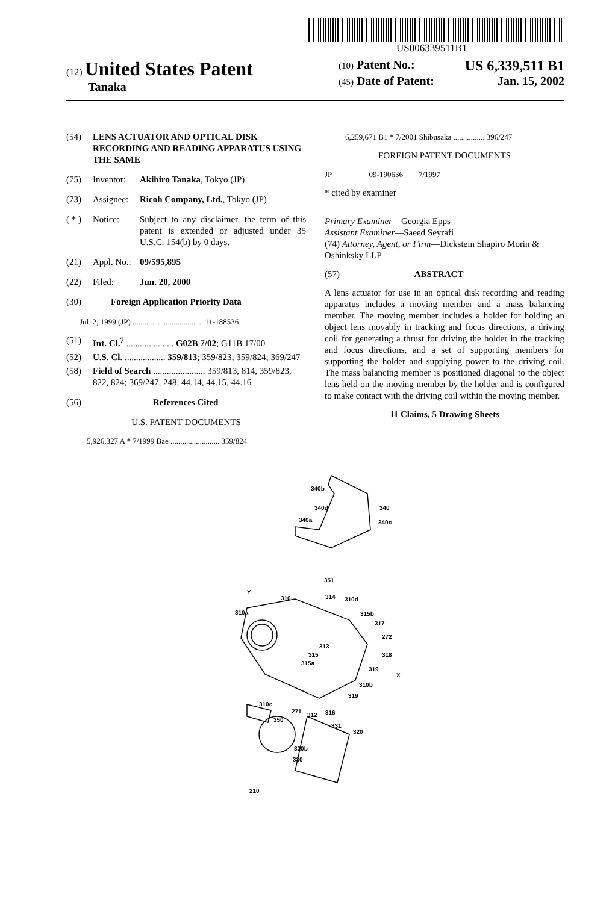US006339511B1
(12) United States Patent
Tanaka
(10) Patent No.: US 6,339,511 B1
(45) Date of Patent: Jan. 15, 2002
(54) LENS ACTUATOR AND OPTICAL DISK RECORDING AND READING APPARATUS USING THE SAME
(75) Inventor: Akihiro Tanaka, Tokyo (JP)
(73) Assignee: Ricoh Company, Ltd., Tokyo (JP)
( * ) Notice: Subject to any disclaimer, the term of this patent is extended or adjusted under 35 U.S.C. 154(b) by 0 days.
(21) Appl. No.: 09/595,895
(22) Filed: Jun. 20, 2000
(30) Foreign Application Priority Data
Jul. 2, 1999 (JP) .................................... 11-188536
(51) Int. Cl.<sup>7</sup> ..................... G02B 7/02; G11B 17/00
(52) U.S. Cl. .................. 359/813; 359/823; 359/824; 369/247
(58) Field of Search ....................... 359/813, 814, 359/823, 822, 824; 369/247, 248, 44.14, 44.15, 44.16
(56) References Cited
U.S. PATENT DOCUMENTS
5,926,327 A * 7/1999 Bae ......................... 359/824
6,259,671 B1 * 7/2001 Shibusaka ................ 396/247
FOREIGN PATENT DOCUMENTS
JP 09-190636 7/1997
* cited by examiner
Primary Examiner—Georgia Epps
Assistant Examiner—Saeed Seyrafi
(74) Attorney, Agent, or Firm—Dickstein Shapiro Morin & Oshinksky LLP
(57) ABSTRACT
A lens actuator for use in an optical disk recording and reading apparatus includes a moving member and a mass balancing member. The moving member includes a holder for holding an object lens movably in tracking and focus directions, a driving coil for generating a thrust for driving the holder in the tracking and focus directions, and a set of supporting members for supporting the holder and supplying power to the driving coil. The mass balancing member is positioned diagonal to the object lens held on the moving member by the holder and is configured to make contact with the driving coil within the moving member.
11 Claims, 5 Drawing Sheets
340b
340 340d
340a 340c
351
Y
310 314 310d
310a 315b
317
272
313
315 318
315a
319
X
310b
319
310c
271
312 316
350
331
320
320b
330
210